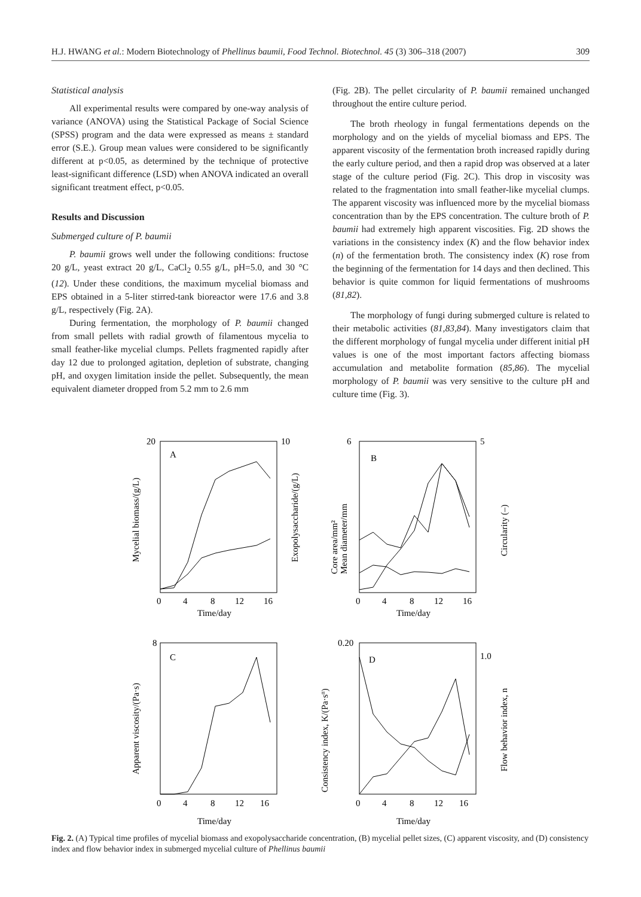H.J. HWANG et al.: Modern Biotechnology of Phellinus baumii, Food Technol. Biotechnol. 45 (3) 306–318 (2007) 309
Statistical analysis
All experimental results were compared by one-way analysis of variance (ANOVA) using the Statistical Package of Social Science (SPSS) program and the data were expressed as means ± standard error (S.E.). Group mean values were considered to be significantly different at p<0.05, as determined by the technique of protective least-significant difference (LSD) when ANOVA indicated an overall significant treatment effect, p<0.05.
Results and Discussion
Submerged culture of P. baumii
P. baumii grows well under the following conditions: fructose 20 g/L, yeast extract 20 g/L, CaCl<sub>2</sub> 0.55 g/L, pH=5.0, and 30 °C (12). Under these conditions, the maximum mycelial biomass and EPS obtained in a 5-liter stirred-tank bioreactor were 17.6 and 3.8 g/L, respectively (Fig. 2A).
During fermentation, the morphology of P. baumii changed from small pellets with radial growth of filamentous mycelia to small feather-like mycelial clumps. Pellets fragmented rapidly after day 12 due to prolonged agitation, depletion of substrate, changing pH, and oxygen limitation inside the pellet. Subsequently, the mean equivalent diameter dropped from 5.2 mm to 2.6 mm
(Fig. 2B). The pellet circularity of P. baumii remained unchanged throughout the entire culture period.
The broth rheology in fungal fermentations depends on the morphology and on the yields of mycelial biomass and EPS. The apparent viscosity of the fermentation broth increased rapidly during the early culture period, and then a rapid drop was observed at a later stage of the culture period (Fig. 2C). This drop in viscosity was related to the fragmentation into small feather-like mycelial clumps. The apparent viscosity was influenced more by the mycelial biomass concentration than by the EPS concentration. The culture broth of P. baumii had extremely high apparent viscosities. Fig. 2D shows the variations in the consistency index (K) and the flow behavior index (n) of the fermentation broth. The consistency index (K) rose from the beginning of the fermentation for 14 days and then declined. This behavior is quite common for liquid fermentations of mushrooms (81,82).
The morphology of fungi during submerged culture is related to their metabolic activities (81,83,84). Many investigators claim that the different morphology of fungal mycelia under different initial pH values is one of the most important factors affecting biomass accumulation and metabolite formation (85,86). The mycelial morphology of P. baumii was very sensitive to the culture pH and culture time (Fig. 3).
A
B
C
D
20
10
6
5
0
4
8
12
16
0
4
8
12
16
Time/day
Time/day
8
0.20
1.0
0
4
8
12
16
0
4
8
12
16
Time/day
Time/day
Mycelial biomass/(g/L)
Exopolysaccharide/(g/L)
Core area/mm²
Mean diameter/mm
Circularity (–)
Apparent viscosity/(Pa·s)
Consistency index, K/(Pa·sn)
Flow behavior index, n
Fig. 2. (A) Typical time profiles of mycelial biomass and exopolysaccharide concentration, (B) mycelial pellet sizes, (C) apparent viscosity, and (D) consistency index and flow behavior index in submerged mycelial culture of Phellinus baumii